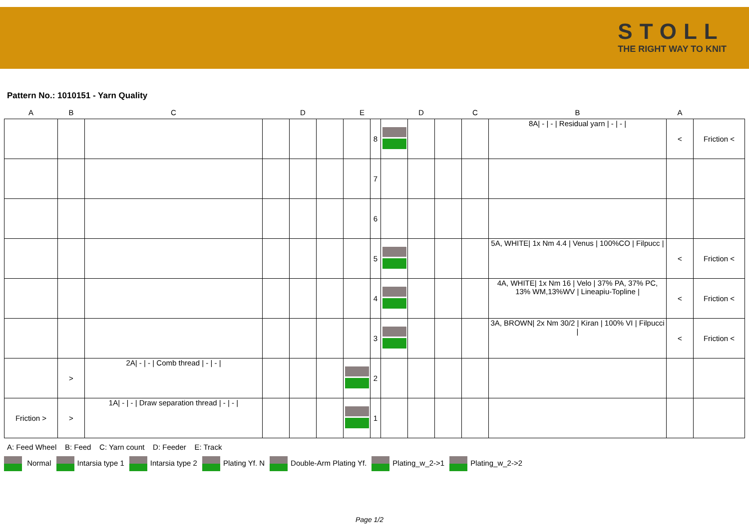STOLL
THE RIGHT WAY TO KNIT
Pattern No.: 1010151 - Yarn Quality
| A | B | C | D | | | E | | D | | | C | B | A | |
| --- | --- | --- | --- | --- | --- | --- | --- | --- | --- | --- | --- | --- | --- | --- |
| | | | | | | | 8 | | | | | 8A/ - / - / Residual yarn / - / - / | < | Friction < |
| | | | | | | | 7 | | | | | | | |
| | | | | | | | 6 | | | | | | | |
| | | | | | | | 5 | | | | | 5A, WHITE/ 1x Nm 4.4 / Venus / 100%CO / Filpucc / | < | Friction < |
| | | | | | | | 4 | | | | | 4A, WHITE/ 1x Nm 16 / Velo / 37% PA, 37% PC, 13% WM,13%WV / Lineapiu-Topline / | < | Friction < |
| | | | | | | | 3 | | | | | 3A, BROWN/ 2x Nm 30/2 / Kiran / 100% VI / Filpucci / | < | Friction < |
| | > | 2A/ - / - / Comb thread / - / - / | | | | | 2 | | | | | | | |
| Friction > | > | 1A/ - / - / Draw separation thread / - / - / | | | | | 1 | | | | | | | |
A: Feed Wheel B: Feed C: Yarn count D: Feeder E: Track
Normal Intarsia type 1 Intarsia type 2 Plating Yf. N Double-Arm Plating Yf. Plating_w_2->1 Plating_w_2->2
Page 1/2